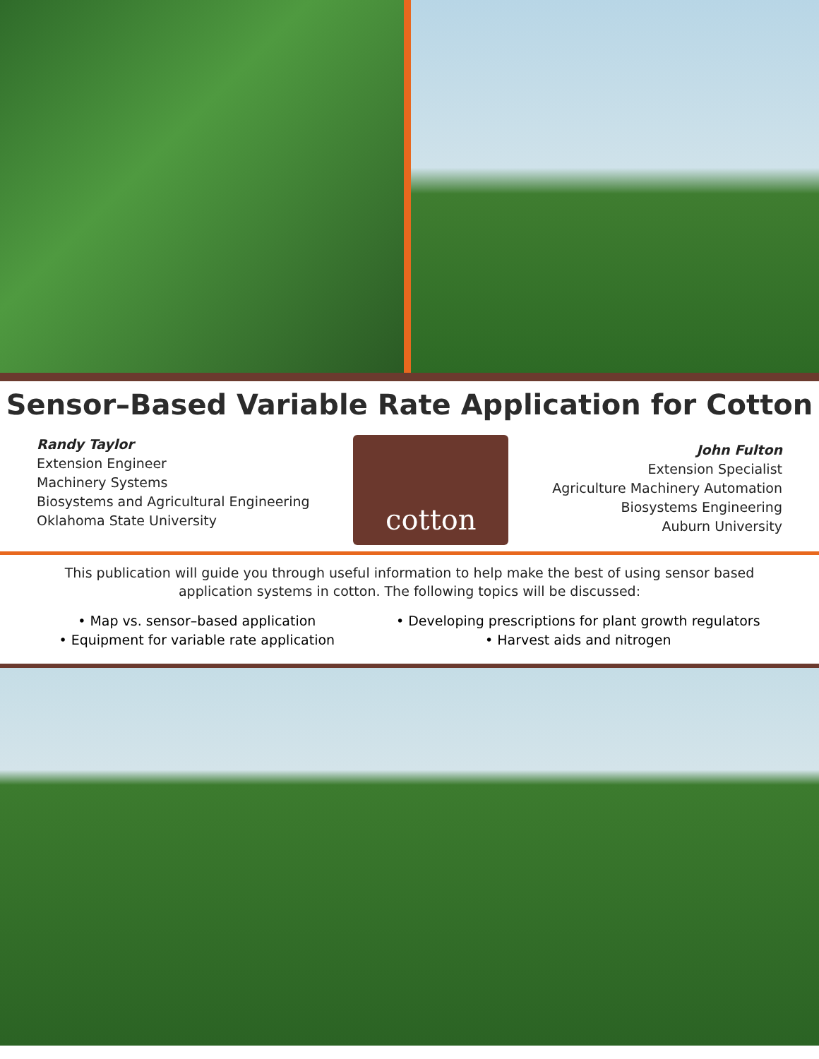Sensor–Based Variable Rate Application for Cotton
Randy Taylor
Extension Engineer
Machinery Systems
Biosystems and Agricultural Engineering
Oklahoma State University
cotton
John Fulton
Extension Specialist
Agriculture Machinery Automation
Biosystems Engineering
Auburn University
This publication will guide you through useful information to help make the best of using sensor based application systems in cotton. The following topics will be discussed:
• Map vs. sensor–based application
• Equipment for variable rate application
• Developing prescriptions for plant growth regulators
• Harvest aids and nitrogen